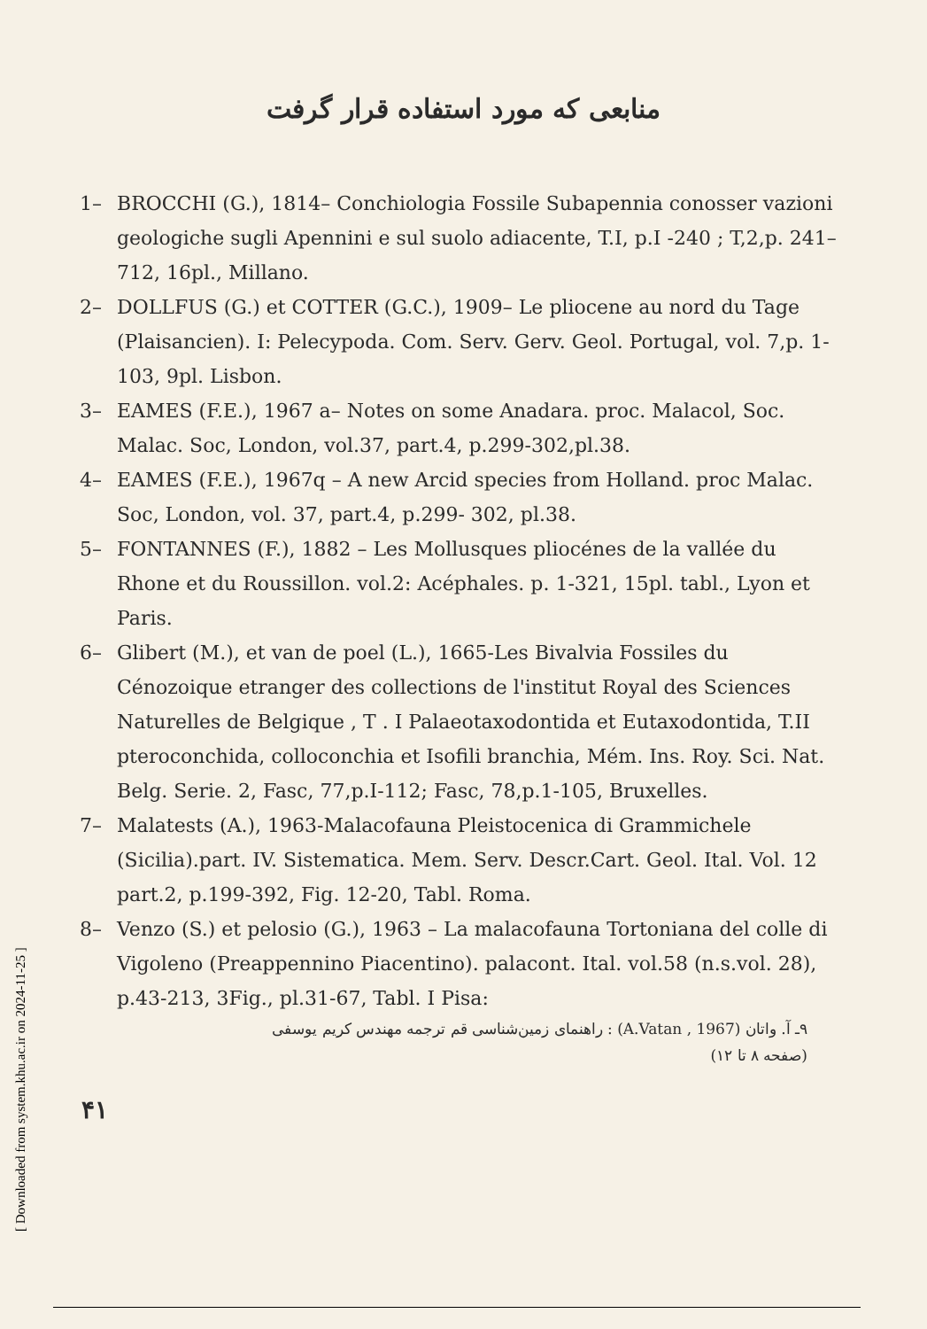منابعی که مورد استفاده قرار گرفت
1– BROCCHI (G.), 1814– Conchiologia Fossile Subapennia conosser vazioni geologiche sugli Apennini e sul suolo adiacente, T.I, p.I -240 ; T,2,p. 241– 712, 16pl., Millano.
2– DOLLFUS (G.) et COTTER (G.C.), 1909– Le pliocene au nord du Tage (Plaisancien). I: Pelecypoda. Com. Serv. Gerv. Geol. Portugal, vol. 7,p. 1-103, 9pl. Lisbon.
3– EAMES (F.E.), 1967 a– Notes on some Anadara. proc. Malacol, Soc. Malac. Soc, London, vol.37, part.4, p.299-302,pl.38.
4– EAMES (F.E.), 1967q – A new Arcid species from Holland. proc Malac. Soc, London, vol. 37, part.4, p.299- 302, pl.38.
5– FONTANNES (F.), 1882 – Les Mollusques pliocénes de la vallée du Rhone et du Roussillon. vol.2: Acéphales. p. 1-321, 15pl. tabl., Lyon et Paris.
6– Glibert (M.), et van de poel (L.), 1665-Les Bivalvia Fossiles du Cénozoique etranger des collections de l'institut Royal des Sciences Naturelles de Belgique , T . I Palaeotaxodontida et Eutaxodontida, T.II pteroconchida, colloconchia et Isofili branchia, Mém. Ins. Roy. Sci. Nat. Belg. Serie. 2, Fasc, 77,p.I-112; Fasc, 78,p.1-105, Bruxelles.
7– Malatests (A.), 1963-Malacofauna Pleistocenica di Grammichele (Sicilia).part. IV. Sistematica. Mem. Serv. Descr.Cart. Geol. Ital. Vol. 12 part.2, p.199-392, Fig. 12-20, Tabl. Roma.
8– Venzo (S.) et pelosio (G.), 1963 – La malacofauna Tortoniana del colle di Vigoleno (Preappennino Piacentino). palacont. Ital. vol.58 (n.s.vol. 28), p.43-213, 3Fig., pl.31-67, Tabl. I Pisa:
۹ـ آ. واتان (A.Vatan , 1967) : راهنمای زمین‌شناسی قم ترجمه مهندس کریم یوسفی
(صفحه ۸ تا ۱۲)
۴۱
[ Downloaded from system.khu.ac.ir on 2024-11-25 ]